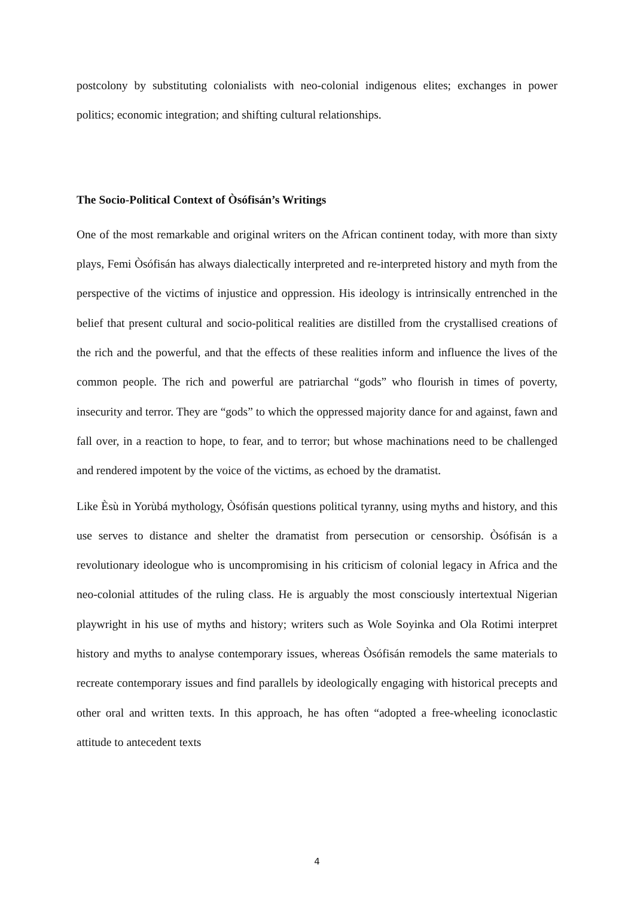postcolony by substituting colonialists with neo-colonial indigenous elites; exchanges in power politics; economic integration; and shifting cultural relationships.
The Socio-Political Context of Òsófisán’s Writings
One of the most remarkable and original writers on the African continent today, with more than sixty plays, Femi Òsófisán has always dialectically interpreted and re-interpreted history and myth from the perspective of the victims of injustice and oppression. His ideology is intrinsically entrenched in the belief that present cultural and socio-political realities are distilled from the crystallised creations of the rich and the powerful, and that the effects of these realities inform and influence the lives of the common people. The rich and powerful are patriarchal “gods” who flourish in times of poverty, insecurity and terror. They are “gods” to which the oppressed majority dance for and against, fawn and fall over, in a reaction to hope, to fear, and to terror; but whose machinations need to be challenged and rendered impotent by the voice of the victims, as echoed by the dramatist.
Like Èsù in Yorùbá mythology, Òsófisán questions political tyranny, using myths and history, and this use serves to distance and shelter the dramatist from persecution or censorship. Òsófisán is a revolutionary ideologue who is uncompromising in his criticism of colonial legacy in Africa and the neo-colonial attitudes of the ruling class. He is arguably the most consciously intertextual Nigerian playwright in his use of myths and history; writers such as Wole Soyinka and Ola Rotimi interpret history and myths to analyse contemporary issues, whereas Òsófisán remodels the same materials to recreate contemporary issues and find parallels by ideologically engaging with historical precepts and other oral and written texts. In this approach, he has often “adopted a free-wheeling iconoclastic attitude to antecedent texts
4